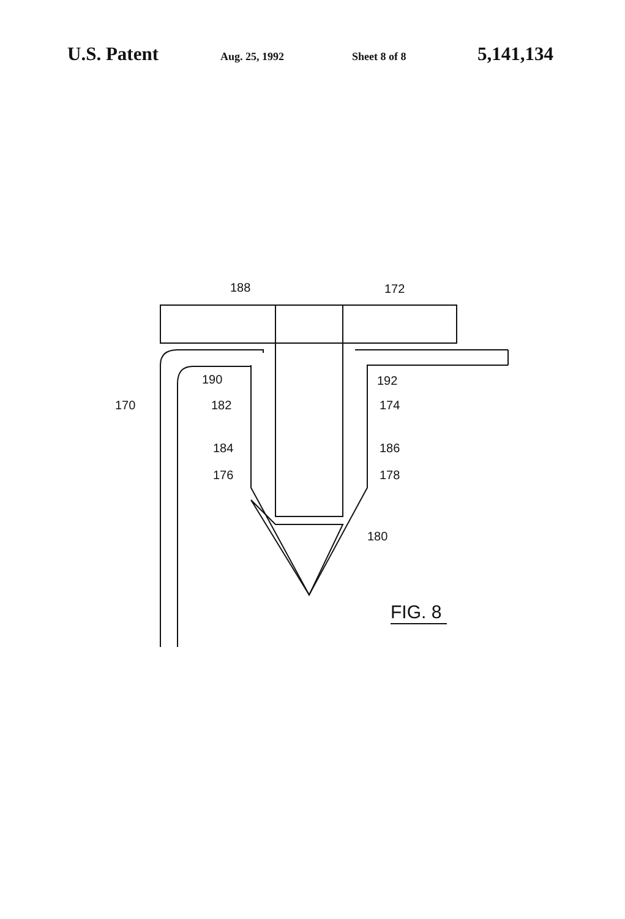U.S. Patent Aug. 25, 1992 Sheet 8 of 8 5,141,134
188
172
190
192
170
182
174
184
186
176
178
180
FIG. 8